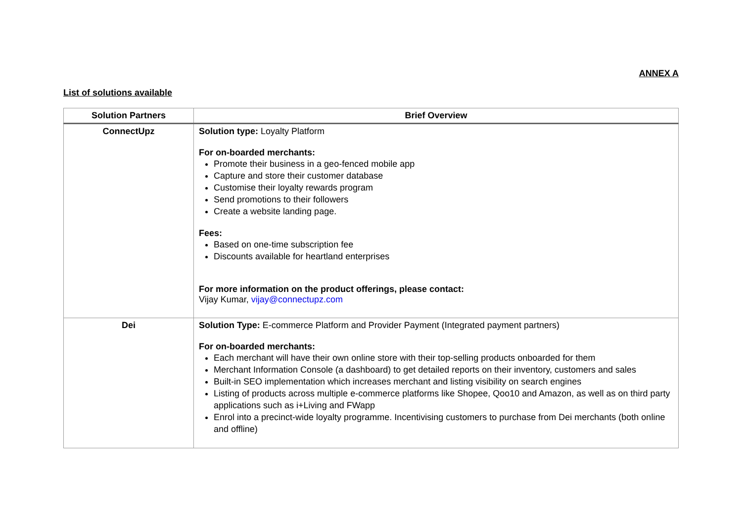ANNEX A
List of solutions available
| Solution Partners | Brief Overview |
| --- | --- |
| ConnectUpz | Solution type: Loyalty Platform For on-boarded merchants: Promote their business in a geo-fenced mobile app Capture and store their customer database Customise their loyalty rewards program Send promotions to their followers Create a website landing page. Fees: Based on one-time subscription fee Discounts available for heartland enterprises For more information on the product offerings, please contact: Vijay Kumar, vijay@connectupz.com |
| Dei | Solution Type: E-commerce Platform and Provider Payment (Integrated payment partners) For on-boarded merchants: Each merchant will have their own online store with their top-selling products onboarded for them Merchant Information Console (a dashboard) to get detailed reports on their inventory, customers and sales Built-in SEO implementation which increases merchant and listing visibility on search engines Listing of products across multiple e-commerce platforms like Shopee, Qoo10 and Amazon, as well as on third party applications such as i+Living and FWapp Enrol into a precinct-wide loyalty programme. Incentivising customers to purchase from Dei merchants (both online and offline) |